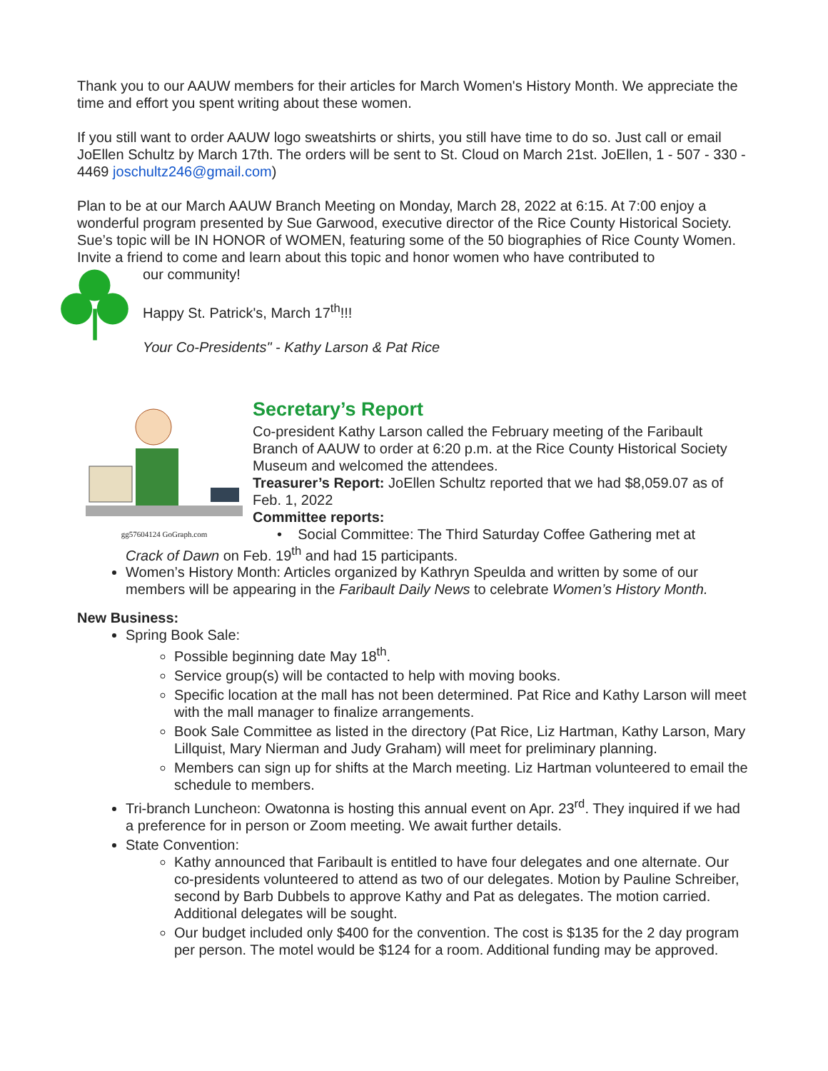Thank you to our AAUW members for their articles for March Women's History Month. We appreciate the time and effort you spent writing about these women.
If you still want to order AAUW logo sweatshirts or shirts, you still have time to do so. Just call or email JoEllen Schultz by March 17th. The orders will be sent to St. Cloud on March 21st. JoEllen, 1 - 507 - 330 - 4469 joschultz246@gmail.com)
Plan to be at our March AAUW Branch Meeting on Monday, March 28, 2022 at 6:15. At 7:00 enjoy a wonderful program presented by Sue Garwood, executive director of the Rice County Historical Society. Sue’s topic will be IN HONOR of WOMEN, featuring some of the 50 biographies of Rice County Women. Invite a friend to come and learn about this topic and honor women who have contributed to
our community!
Happy St. Patrick's, March 17<sup>th</sup>!!!
Your Co-Presidents" - Kathy Larson & Pat Rice
gg57604124 GoGraph.com
Secretary’s Report
Co-president Kathy Larson called the February meeting of the Faribault Branch of AAUW to order at 6:20 p.m. at the Rice County Historical Society Museum and welcomed the attendees.
Treasurer’s Report: JoEllen Schultz reported that we had $8,059.07 as of Feb. 1, 2022
Committee reports:
• Social Committee: The Third Saturday Coffee Gathering met at
Crack of Dawn on Feb. 19<sup>th</sup> and had 15 participants.
Women’s History Month: Articles organized by Kathryn Speulda and written by some of our members will be appearing in the Faribault Daily News to celebrate Women’s History Month.
New Business:
Spring Book Sale:
Possible beginning date May 18<sup>th</sup>.
Service group(s) will be contacted to help with moving books.
Specific location at the mall has not been determined. Pat Rice and Kathy Larson will meet with the mall manager to finalize arrangements.
Book Sale Committee as listed in the directory (Pat Rice, Liz Hartman, Kathy Larson, Mary Lillquist, Mary Nierman and Judy Graham) will meet for preliminary planning.
Members can sign up for shifts at the March meeting. Liz Hartman volunteered to email the schedule to members.
Tri-branch Luncheon: Owatonna is hosting this annual event on Apr. 23<sup>rd</sup>. They inquired if we had a preference for in person or Zoom meeting. We await further details.
State Convention:
Kathy announced that Faribault is entitled to have four delegates and one alternate. Our co-presidents volunteered to attend as two of our delegates. Motion by Pauline Schreiber, second by Barb Dubbels to approve Kathy and Pat as delegates. The motion carried. Additional delegates will be sought.
Our budget included only $400 for the convention. The cost is $135 for the 2 day program per person. The motel would be $124 for a room. Additional funding may be approved.